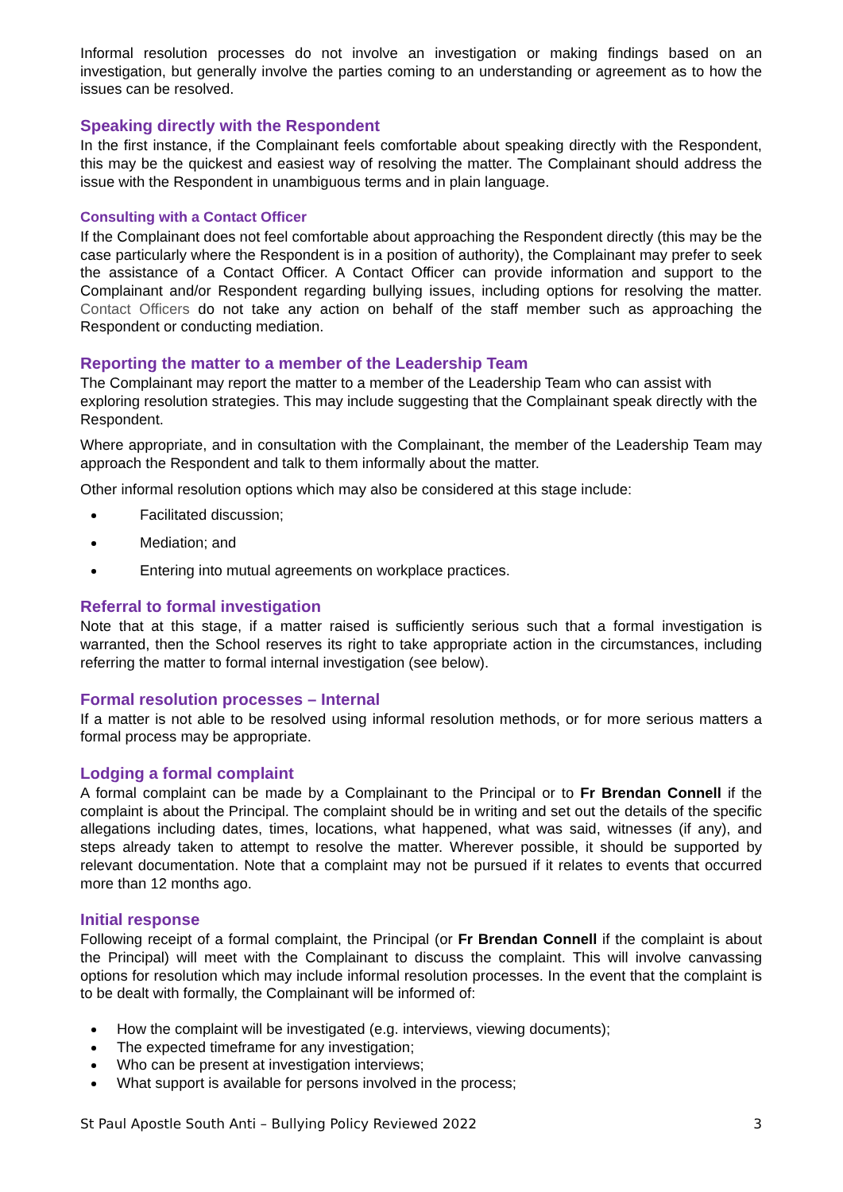Informal resolution processes do not involve an investigation or making findings based on an investigation, but generally involve the parties coming to an understanding or agreement as to how the issues can be resolved.
Speaking directly with the Respondent
In the first instance, if the Complainant feels comfortable about speaking directly with the Respondent, this may be the quickest and easiest way of resolving the matter. The Complainant should address the issue with the Respondent in unambiguous terms and in plain language.
Consulting with a Contact Officer
If the Complainant does not feel comfortable about approaching the Respondent directly (this may be the case particularly where the Respondent is in a position of authority), the Complainant may prefer to seek the assistance of a Contact Officer. A Contact Officer can provide information and support to the Complainant and/or Respondent regarding bullying issues, including options for resolving the matter. Contact Officers do not take any action on behalf of the staff member such as approaching the Respondent or conducting mediation.
Reporting the matter to a member of the Leadership Team
The Complainant may report the matter to a member of the Leadership Team who can assist with exploring resolution strategies. This may include suggesting that the Complainant speak directly with the Respondent.
Where appropriate, and in consultation with the Complainant, the member of the Leadership Team may approach the Respondent and talk to them informally about the matter.
Other informal resolution options which may also be considered at this stage include:
Facilitated discussion;
Mediation; and
Entering into mutual agreements on workplace practices.
Referral to formal investigation
Note that at this stage, if a matter raised is sufficiently serious such that a formal investigation is warranted, then the School reserves its right to take appropriate action in the circumstances, including referring the matter to formal internal investigation (see below).
Formal resolution processes – Internal
If a matter is not able to be resolved using informal resolution methods, or for more serious matters a formal process may be appropriate.
Lodging a formal complaint
A formal complaint can be made by a Complainant to the Principal or to Fr Brendan Connell if the complaint is about the Principal. The complaint should be in writing and set out the details of the specific allegations including dates, times, locations, what happened, what was said, witnesses (if any), and steps already taken to attempt to resolve the matter. Wherever possible, it should be supported by relevant documentation. Note that a complaint may not be pursued if it relates to events that occurred more than 12 months ago.
Initial response
Following receipt of a formal complaint, the Principal (or Fr Brendan Connell if the complaint is about the Principal) will meet with the Complainant to discuss the complaint. This will involve canvassing options for resolution which may include informal resolution processes. In the event that the complaint is to be dealt with formally, the Complainant will be informed of:
How the complaint will be investigated (e.g. interviews, viewing documents);
The expected timeframe for any investigation;
Who can be present at investigation interviews;
What support is available for persons involved in the process;
St Paul Apostle South Anti – Bullying Policy Reviewed 2022 3